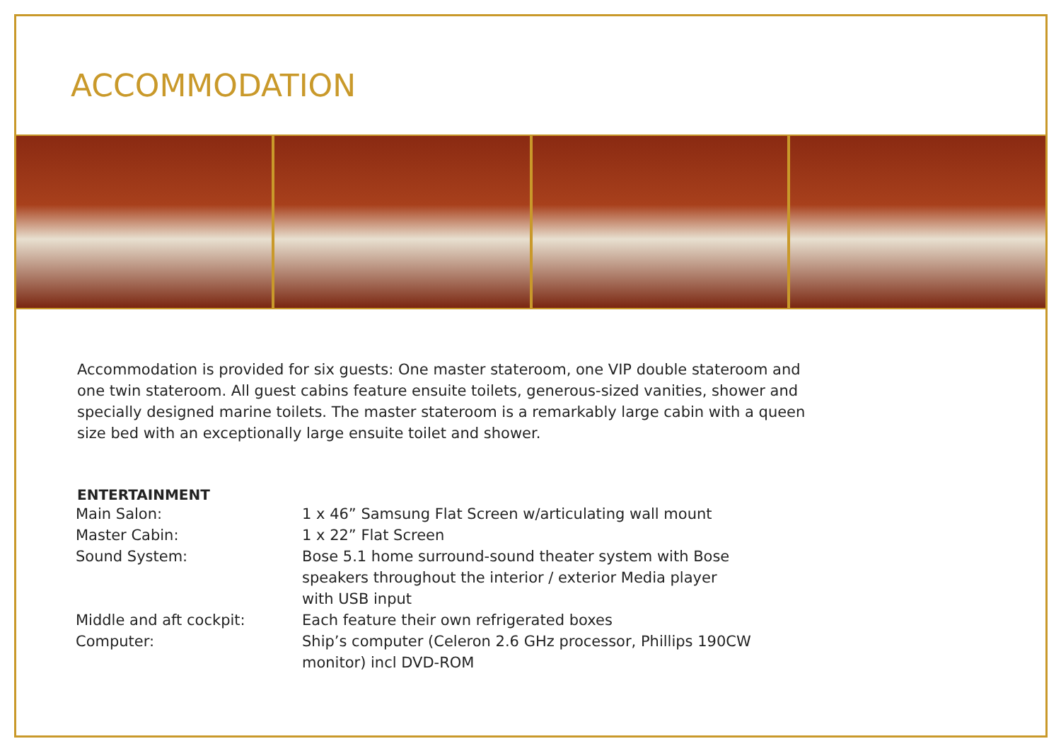ACCOMMODATION
Accommodation is provided for six guests: One master stateroom, one VIP double stateroom and one twin stateroom. All guest cabins feature ensuite toilets, generous-sized vanities, shower and specially designed marine toilets. The master stateroom is a remarkably large cabin with a queen size bed with an exceptionally large ensuite toilet and shower.
ENTERTAINMENT
| Main Salon: | 1 x 46” Samsung Flat Screen w/articulating wall mount |
| Master Cabin: | 1 x 22” Flat Screen |
| Sound System: | Bose 5.1 home surround-sound theater system with Bose speakers throughout the interior / exterior Media player with USB input |
| Middle and aft cockpit: | Each feature their own refrigerated boxes |
| Computer: | Ship’s computer (Celeron 2.6 GHz processor, Phillips 190CW monitor) incl DVD-ROM |